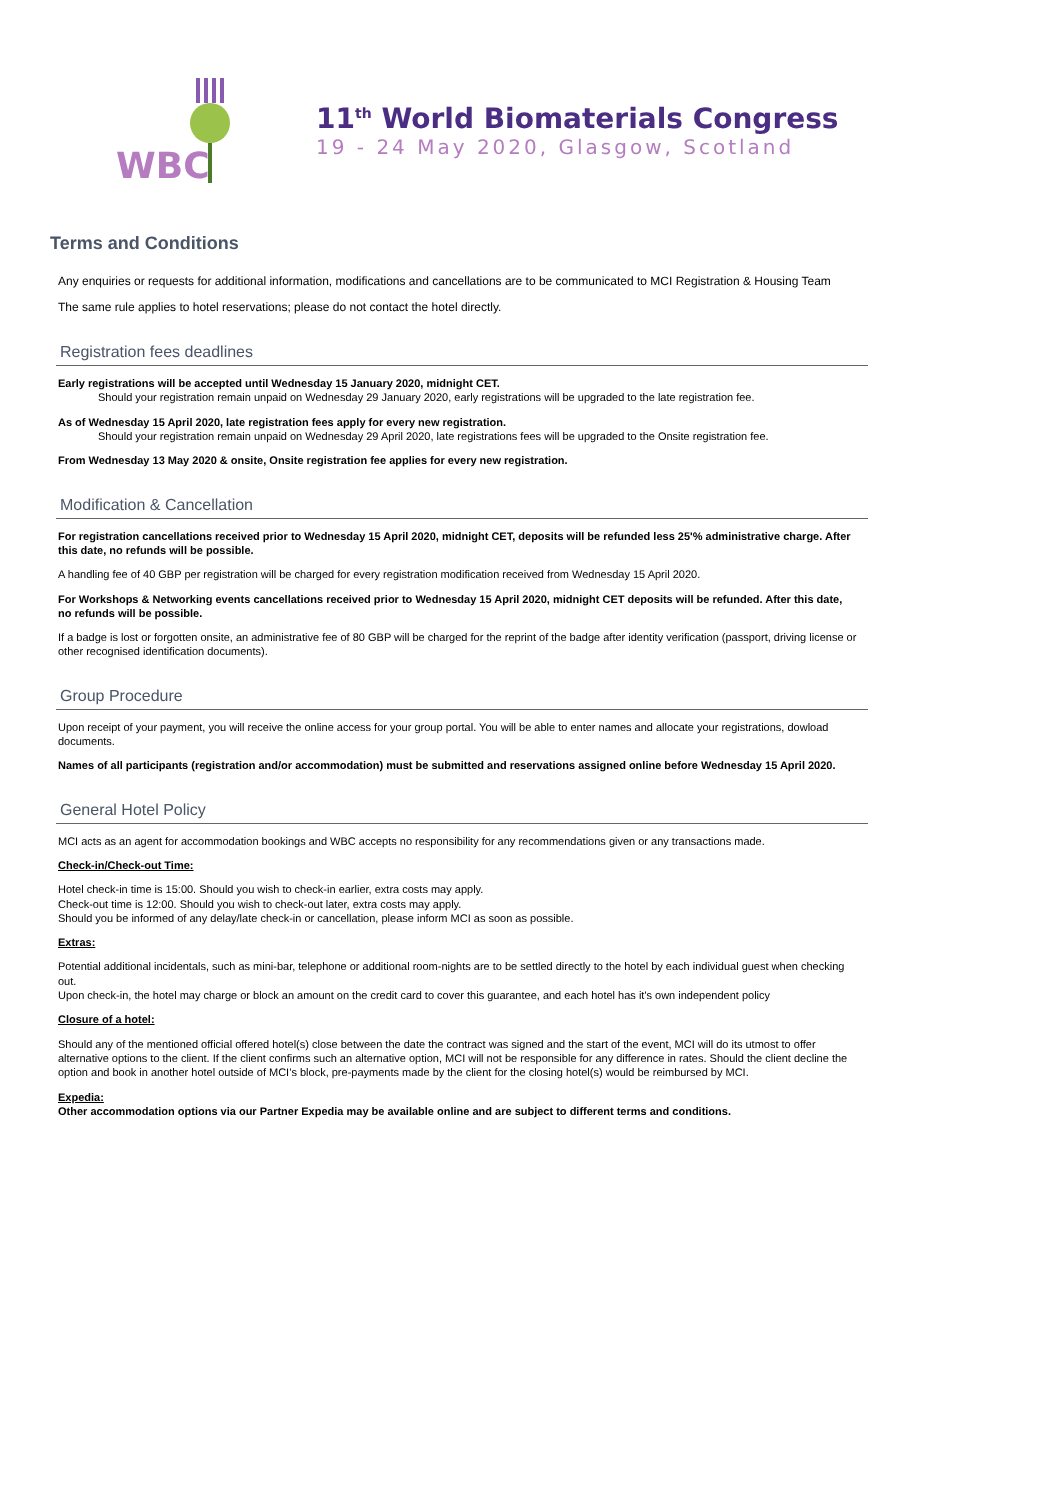WBC
11<sup>th</sup> World Biomaterials Congress
19 - 24 May 2020, Glasgow, Scotland
Terms and Conditions
Any enquiries or requests for additional information, modifications and cancellations are to be communicated to MCI Registration & Housing Team
The same rule applies to hotel reservations; please do not contact the hotel directly.
Registration fees deadlines
Early registrations will be accepted until Wednesday 15 January 2020, midnight CET.
Should your registration remain unpaid on Wednesday 29 January 2020, early registrations will be upgraded to the late registration fee.
As of Wednesday 15 April 2020, late registration fees apply for every new registration.
Should your registration remain unpaid on Wednesday 29 April 2020, late registrations fees will be upgraded to the Onsite registration fee.
From Wednesday 13 May 2020 & onsite, Onsite registration fee applies for every new registration.
Modification & Cancellation
For registration cancellations received prior to Wednesday 15 April 2020, midnight CET, deposits will be refunded less 25'% administrative charge. After this date, no refunds will be possible.
A handling fee of 40 GBP per registration will be charged for every registration modification received from Wednesday 15 April 2020.
For Workshops & Networking events cancellations received prior to Wednesday 15 April 2020, midnight CET deposits will be refunded. After this date, no refunds will be possible.
If a badge is lost or forgotten onsite, an administrative fee of 80 GBP will be charged for the reprint of the badge after identity verification (passport, driving license or other recognised identification documents).
Group Procedure
Upon receipt of your payment, you will receive the online access for your group portal. You will be able to enter names and allocate your registrations, dowload documents.
Names of all participants (registration and/or accommodation) must be submitted and reservations assigned online before Wednesday 15 April 2020.
General Hotel Policy
MCI acts as an agent for accommodation bookings and WBC accepts no responsibility for any recommendations given or any transactions made.
Check-in/Check-out Time:
Hotel check-in time is 15:00. Should you wish to check-in earlier, extra costs may apply.
Check-out time is 12:00. Should you wish to check-out later, extra costs may apply.
Should you be informed of any delay/late check-in or cancellation, please inform MCI as soon as possible.
Extras:
Potential additional incidentals, such as mini-bar, telephone or additional room-nights are to be settled directly to the hotel by each individual guest when checking out.
Upon check-in, the hotel may charge or block an amount on the credit card to cover this guarantee, and each hotel has it's own independent policy
Closure of a hotel:
Should any of the mentioned official offered hotel(s) close between the date the contract was signed and the start of the event, MCI will do its utmost to offer alternative options to the client. If the client confirms such an alternative option, MCI will not be responsible for any difference in rates. Should the client decline the option and book in another hotel outside of MCI’s block, pre-payments made by the client for the closing hotel(s) would be reimbursed by MCI.
Expedia:
Other accommodation options via our Partner Expedia may be available online and are subject to different terms and conditions.